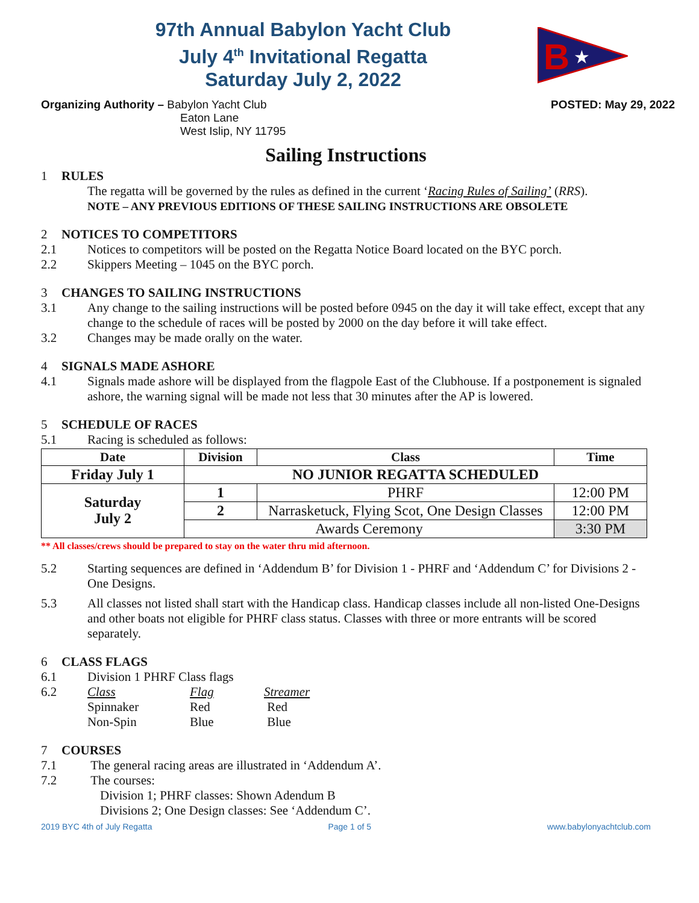97th Annual Babylon Yacht Club
July 4<sup>th</sup> Invitational Regatta
Saturday July 2, 2022
B
★
Organizing Authority – Babylon Yacht Club
Eaton Lane
West Islip, NY 11795
POSTED: May 29, 2022
Sailing Instructions
1 RULES
The regatta will be governed by the rules as defined in the current ‘Racing Rules of Sailing’ (RRS).
NOTE – ANY PREVIOUS EDITIONS OF THESE SAILING INSTRUCTIONS ARE OBSOLETE
2 NOTICES TO COMPETITORS
2.1 Notices to competitors will be posted on the Regatta Notice Board located on the BYC porch.
2.2 Skippers Meeting – 1045 on the BYC porch.
3 CHANGES TO SAILING INSTRUCTIONS
3.1 Any change to the sailing instructions will be posted before 0945 on the day it will take effect, except that any change to the schedule of races will be posted by 2000 on the day before it will take effect.
3.2 Changes may be made orally on the water.
4 SIGNALS MADE ASHORE
4.1 Signals made ashore will be displayed from the flagpole East of the Clubhouse. If a postponement is signaled ashore, the warning signal will be made not less that 30 minutes after the AP is lowered.
5 SCHEDULE OF RACES
5.1 Racing is scheduled as follows:
| Date | Division | Class | Time |
| --- | --- | --- | --- |
| Friday July 1 | NO JUNIOR REGATTA SCHEDULED | | |
| Saturday July 2 | 1 | PHRF | 12:00 PM |
| | 2 | Narrasketuck, Flying Scot, One Design Classes | 12:00 PM |
| | Awards Ceremony | | 3:30 PM |
** All classes/crews should be prepared to stay on the water thru mid afternoon.
5.2 Starting sequences are defined in ‘Addendum B’ for Division 1 - PHRF and ‘Addendum C’ for Divisions 2 - One Designs.
5.3 All classes not listed shall start with the Handicap class. Handicap classes include all non-listed One-Designs and other boats not eligible for PHRF class status. Classes with three or more entrants will be scored separately.
6 CLASS FLAGS
6.1 Division 1 PHRF Class flags
6.2 Class
Spinnaker
Non-Spin Flag
Red
Blue Streamer
Red
Blue
7 COURSES
7.1 The general racing areas are illustrated in ‘Addendum A’.
7.2 The courses:
Division 1; PHRF classes: Shown Adendum B
Divisions 2; One Design classes: See ‘Addendum C’.
2019 BYC 4th of July Regatta Page 1 of 5 www.babylonyachtclub.com